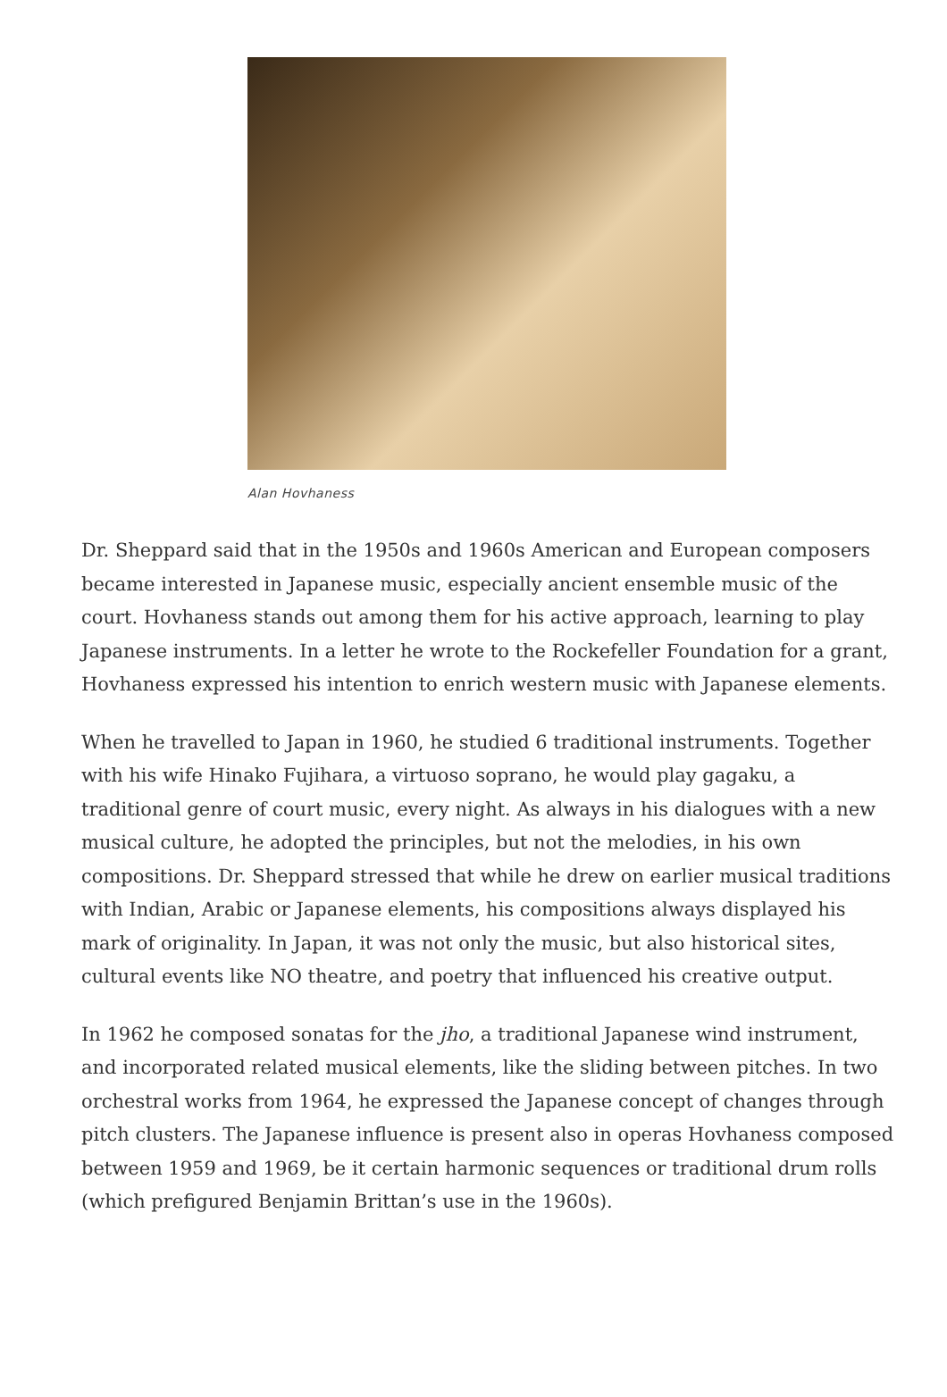Alan Hovhaness
Dr. Sheppard said that in the 1950s and 1960s American and European composers became interested in Japanese music, especially ancient ensemble music of the court. Hovhaness stands out among them for his active approach, learning to play Japanese instruments. In a letter he wrote to the Rockefeller Foundation for a grant, Hovhaness expressed his intention to enrich western music with Japanese elements.
When he travelled to Japan in 1960, he studied 6 traditional instruments. Together with his wife Hinako Fujihara, a virtuoso soprano, he would play gagaku, a traditional genre of court music, every night. As always in his dialogues with a new musical culture, he adopted the principles, but not the melodies, in his own compositions. Dr. Sheppard stressed that while he drew on earlier musical traditions with Indian, Arabic or Japanese elements, his compositions always displayed his mark of originality. In Japan, it was not only the music, but also historical sites, cultural events like NO theatre, and poetry that influenced his creative output.
In 1962 he composed sonatas for the jho, a traditional Japanese wind instrument, and incorporated related musical elements, like the sliding between pitches. In two orchestral works from 1964, he expressed the Japanese concept of changes through pitch clusters. The Japanese influence is present also in operas Hovhaness composed between 1959 and 1969, be it certain harmonic sequences or traditional drum rolls (which prefigured Benjamin Brittan’s use in the 1960s).